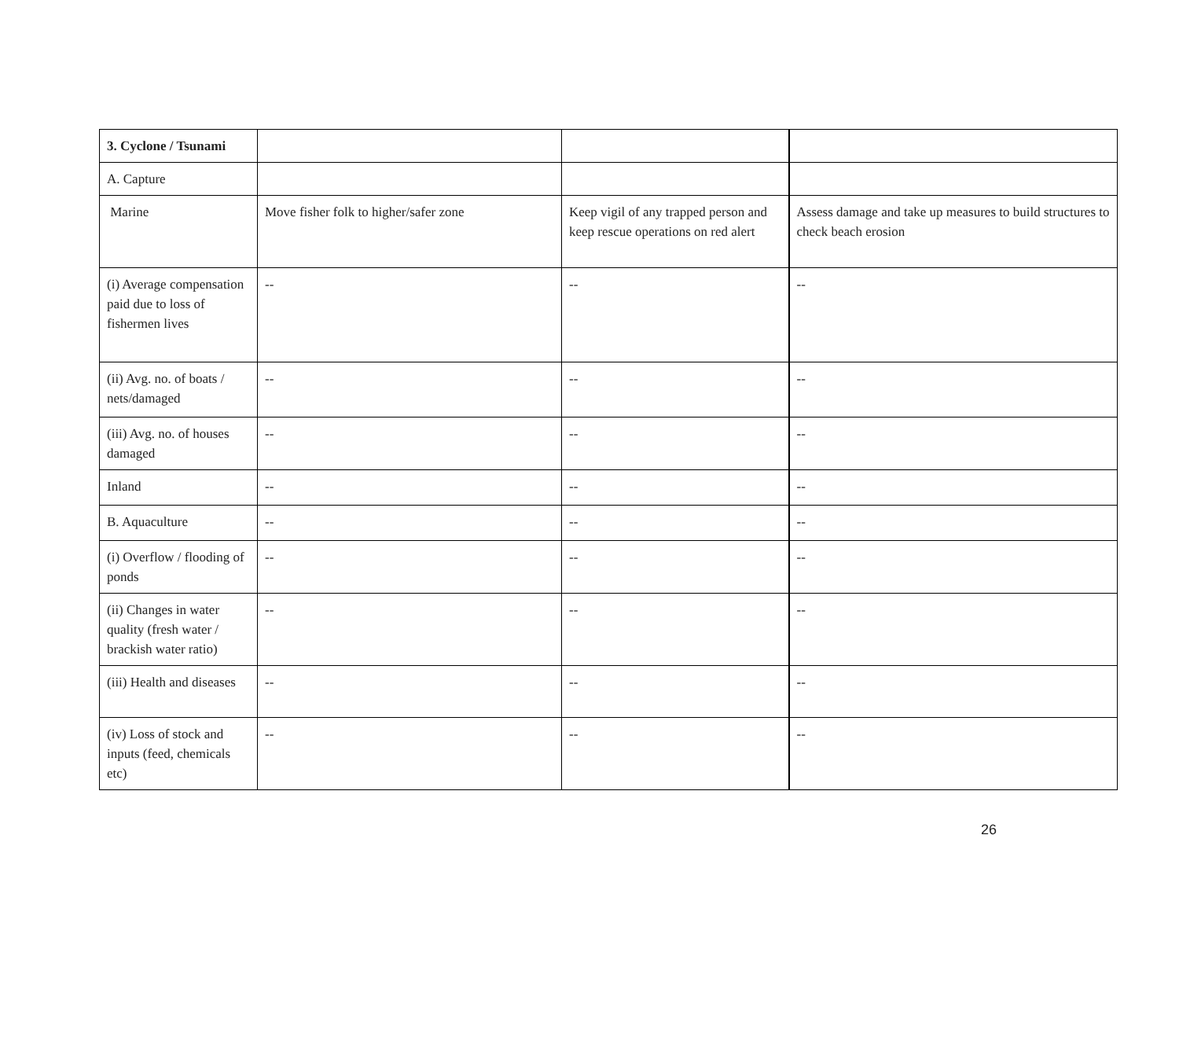| 3. Cyclone / Tsunami | | | |
| A. Capture | | | |
| Marine | Move fisher folk to higher/safer zone | Keep vigil of any trapped person and keep rescue operations on red alert | Assess damage and take up measures to build structures to check beach erosion |
| (i) Average compensation paid due to loss of fishermen lives | -- | -- | -- |
| (ii) Avg. no. of boats / nets/damaged | -- | -- | -- |
| (iii) Avg. no. of houses damaged | -- | -- | -- |
| Inland | -- | -- | -- |
| B. Aquaculture | -- | -- | -- |
| (i) Overflow / flooding of ponds | -- | -- | -- |
| (ii) Changes in water quality (fresh water / brackish water ratio) | -- | -- | -- |
| (iii) Health and diseases | -- | -- | -- |
| (iv) Loss of stock and inputs (feed, chemicals etc) | -- | -- | -- |
26